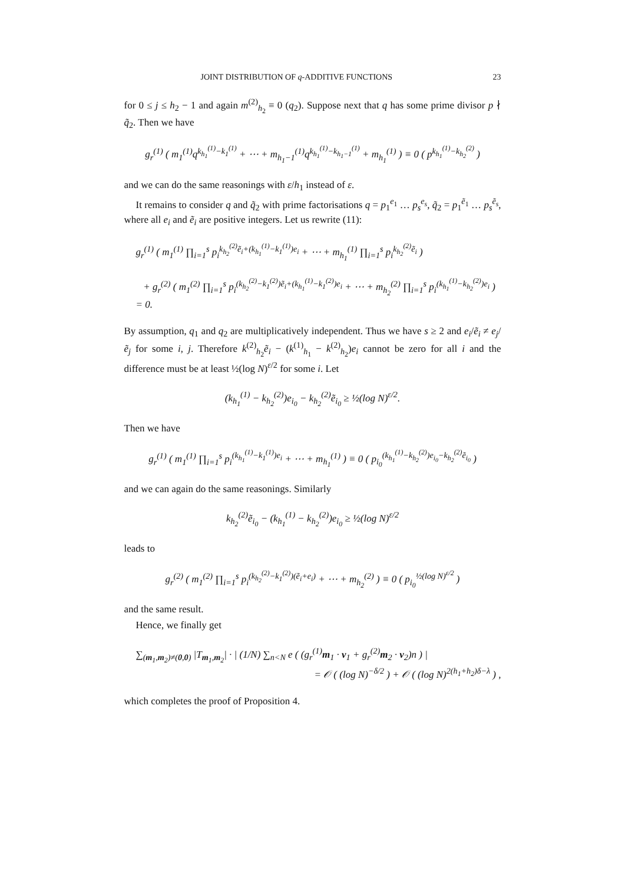JOINT DISTRIBUTION OF q-ADDITIVE FUNCTIONS 23
for 0 ≤ j ≤ h<sub>2</sub> − 1 and again m<sup>(2)</sup><sub>h<sub>2</sub></sub> ≡ 0 (q<sub>2</sub>). Suppose next that q has some prime divisor p ∤ q̃<sub>2</sub>. Then we have
g<sub>r</sub><sup>(1)</sup> ( m<sub>1</sub><sup>(1)</sup>q<sup>k<sub>h<sub>1</sub></sub><sup>(1)</sup>−k<sub>1</sub><sup>(1)</sup></sup> + ⋯ + m<sub>h<sub>1</sub>−1</sub><sup>(1)</sup>q<sup>k<sub>h<sub>1</sub></sub><sup>(1)</sup>−k<sub>h<sub>1</sub>−1</sub><sup>(1)</sup></sup> + m<sub>h<sub>1</sub></sub><sup>(1)</sup> ) ≡ 0 ( p<sup>k<sub>h<sub>1</sub></sub><sup>(1)</sup>−k<sub>h<sub>2</sub></sub><sup>(2)</sup></sup> )
and we can do the same reasonings with ε/h<sub>1</sub> instead of ε.
It remains to consider q and q̃<sub>2</sub> with prime factorisations q = p<sub>1</sub><sup>e<sub>1</sub></sup> … p<sub>s</sub><sup>e<sub>s</sub></sup>, q̃<sub>2</sub> = p<sub>1</sub><sup>ẽ<sub>1</sub></sup> … p<sub>s</sub><sup>ẽ<sub>s</sub></sup>, where all e<sub>i</sub> and ẽ<sub>i</sub> are positive integers. Let us rewrite (11):
g<sub>r</sub><sup>(1)</sup> ( m<sub>1</sub><sup>(1)</sup> ∏<sub>i=1</sub><sup>s</sup> p<sub>i</sub><sup>k<sub>h<sub>2</sub></sub><sup>(2)</sup>ẽ<sub>i</sub>+(k<sub>h<sub>1</sub></sub><sup>(1)</sup>−k<sub>1</sub><sup>(1)</sup>)e<sub>i</sub></sup> + ⋯ + m<sub>h<sub>1</sub></sub><sup>(1)</sup> ∏<sub>i=1</sub><sup>s</sup> p<sub>i</sub><sup>k<sub>h<sub>2</sub></sub><sup>(2)</sup>ẽ<sub>i</sub></sup> )
+ g<sub>r</sub><sup>(2)</sup> ( m<sub>1</sub><sup>(2)</sup> ∏<sub>i=1</sub><sup>s</sup> p<sub>i</sub><sup>(k<sub>h<sub>2</sub></sub><sup>(2)</sup>−k<sub>1</sub><sup>(2)</sup>)ẽ<sub>i</sub>+(k<sub>h<sub>1</sub></sub><sup>(1)</sup>−k<sub>1</sub><sup>(2)</sup>)e<sub>i</sub></sup> + ⋯ + m<sub>h<sub>2</sub></sub><sup>(2)</sup> ∏<sub>i=1</sub><sup>s</sup> p<sub>i</sub><sup>(k<sub>h<sub>1</sub></sub><sup>(1)</sup>−k<sub>h<sub>2</sub></sub><sup>(2)</sup>)e<sub>i</sub></sup> ) = 0.
By assumption, q<sub>1</sub> and q<sub>2</sub> are multiplicatively independent. Thus we have s ≥ 2 and e<sub>i</sub>/ẽ<sub>i</sub> ≠ e<sub>j</sub>/ẽ<sub>j</sub> for some i, j. Therefore k<sup>(2)</sup><sub>h<sub>2</sub></sub>ẽ<sub>i</sub> − (k<sup>(1)</sup><sub>h<sub>1</sub></sub> − k<sup>(2)</sup><sub>h<sub>2</sub></sub>)e<sub>i</sub> cannot be zero for all i and the difference must be at least ½(log N)<sup>ε/2</sup> for some i. Let
(k<sub>h<sub>1</sub></sub><sup>(1)</sup> − k<sub>h<sub>2</sub></sub><sup>(2)</sup>)e<sub>i<sub>0</sub></sub> − k<sub>h<sub>2</sub></sub><sup>(2)</sup>ẽ<sub>i<sub>0</sub></sub> ≥ ½(log N)<sup>ε/2</sup>.
Then we have
g<sub>r</sub><sup>(1)</sup> ( m<sub>1</sub><sup>(1)</sup> ∏<sub>i=1</sub><sup>s</sup> p<sub>i</sub><sup>(k<sub>h<sub>1</sub></sub><sup>(1)</sup>−k<sub>1</sub><sup>(1)</sup>)e<sub>i</sub></sup> + ⋯ + m<sub>h<sub>1</sub></sub><sup>(1)</sup> ) ≡ 0 ( p<sub>i<sub>0</sub></sub><sup>(k<sub>h<sub>1</sub></sub><sup>(1)</sup>−k<sub>h<sub>2</sub></sub><sup>(2)</sup>)e<sub>i<sub>0</sub></sub>−k<sub>h<sub>2</sub></sub><sup>(2)</sup>ẽ<sub>i<sub>0</sub></sub></sup> )
and we can again do the same reasonings. Similarly
k<sub>h<sub>2</sub></sub><sup>(2)</sup>ẽ<sub>i<sub>0</sub></sub> − (k<sub>h<sub>1</sub></sub><sup>(1)</sup> − k<sub>h<sub>2</sub></sub><sup>(2)</sup>)e<sub>i<sub>0</sub></sub> ≥ ½(log N)<sup>ε/2</sup>
leads to
g<sub>r</sub><sup>(2)</sup> ( m<sub>1</sub><sup>(2)</sup> ∏<sub>i=1</sub><sup>s</sup> p<sub>i</sub><sup>(k<sub>h<sub>2</sub></sub><sup>(2)</sup>−k<sub>1</sub><sup>(2)</sup>)(ẽ<sub>i</sub>+e<sub>i</sub>)</sup> + ⋯ + m<sub>h<sub>2</sub></sub><sup>(2)</sup> ) ≡ 0 ( p<sub>i<sub>0</sub></sub><sup>½(log N)<sup>ε/2</sup></sup> )
and the same result.
Hence, we finally get
∑<sub>(m<sub>1</sub>,m<sub>2</sub>)≠(0,0)</sub> |T<sub>m<sub>1</sub>,m<sub>2</sub></sub>| · | (1/N) ∑<sub>n<N</sub> e ( (g<sub>r</sub><sup>(1)</sup>m<sub>1</sub> · v<sub>1</sub> + g<sub>r</sub><sup>(2)</sup>m<sub>2</sub> · v<sub>2</sub>)n ) |
= 𝒪 ( (log N)<sup>−δ/2</sup> ) + 𝒪 ( (log N)<sup>2(h<sub>1</sub>+h<sub>2</sub>)δ−λ</sup> ) ,
which completes the proof of Proposition 4.